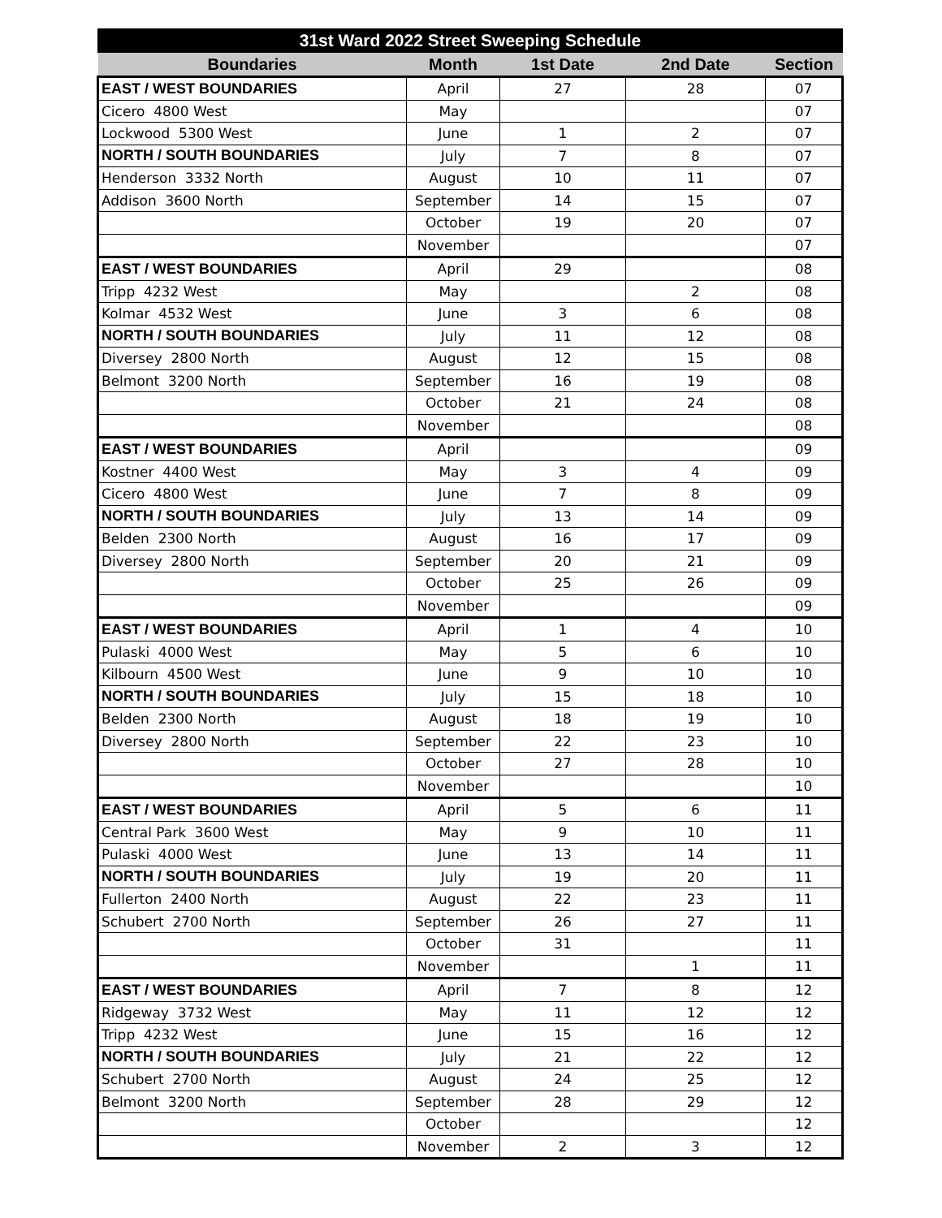| 31st Ward 2022 Street Sweeping Schedule | | | | |
| --- | --- | --- | --- | --- |
| Boundaries | Month | 1st Date | 2nd Date | Section |
| EAST / WEST BOUNDARIES | April | 27 | 28 | 07 |
| Cicero 4800 West | May | | | 07 |
| Lockwood 5300 West | June | 1 | 2 | 07 |
| NORTH / SOUTH BOUNDARIES | July | 7 | 8 | 07 |
| Henderson 3332 North | August | 10 | 11 | 07 |
| Addison 3600 North | September | 14 | 15 | 07 |
| | October | 19 | 20 | 07 |
| | November | | | 07 |
| EAST / WEST BOUNDARIES | April | 29 | | 08 |
| Tripp 4232 West | May | | 2 | 08 |
| Kolmar 4532 West | June | 3 | 6 | 08 |
| NORTH / SOUTH BOUNDARIES | July | 11 | 12 | 08 |
| Diversey 2800 North | August | 12 | 15 | 08 |
| Belmont 3200 North | September | 16 | 19 | 08 |
| | October | 21 | 24 | 08 |
| | November | | | 08 |
| EAST / WEST BOUNDARIES | April | | | 09 |
| Kostner 4400 West | May | 3 | 4 | 09 |
| Cicero 4800 West | June | 7 | 8 | 09 |
| NORTH / SOUTH BOUNDARIES | July | 13 | 14 | 09 |
| Belden 2300 North | August | 16 | 17 | 09 |
| Diversey 2800 North | September | 20 | 21 | 09 |
| | October | 25 | 26 | 09 |
| | November | | | 09 |
| EAST / WEST BOUNDARIES | April | 1 | 4 | 10 |
| Pulaski 4000 West | May | 5 | 6 | 10 |
| Kilbourn 4500 West | June | 9 | 10 | 10 |
| NORTH / SOUTH BOUNDARIES | July | 15 | 18 | 10 |
| Belden 2300 North | August | 18 | 19 | 10 |
| Diversey 2800 North | September | 22 | 23 | 10 |
| | October | 27 | 28 | 10 |
| | November | | | 10 |
| EAST / WEST BOUNDARIES | April | 5 | 6 | 11 |
| Central Park 3600 West | May | 9 | 10 | 11 |
| Pulaski 4000 West | June | 13 | 14 | 11 |
| NORTH / SOUTH BOUNDARIES | July | 19 | 20 | 11 |
| Fullerton 2400 North | August | 22 | 23 | 11 |
| Schubert 2700 North | September | 26 | 27 | 11 |
| | October | 31 | | 11 |
| | November | | 1 | 11 |
| EAST / WEST BOUNDARIES | April | 7 | 8 | 12 |
| Ridgeway 3732 West | May | 11 | 12 | 12 |
| Tripp 4232 West | June | 15 | 16 | 12 |
| NORTH / SOUTH BOUNDARIES | July | 21 | 22 | 12 |
| Schubert 2700 North | August | 24 | 25 | 12 |
| Belmont 3200 North | September | 28 | 29 | 12 |
| | October | | | 12 |
| | November | 2 | 3 | 12 |